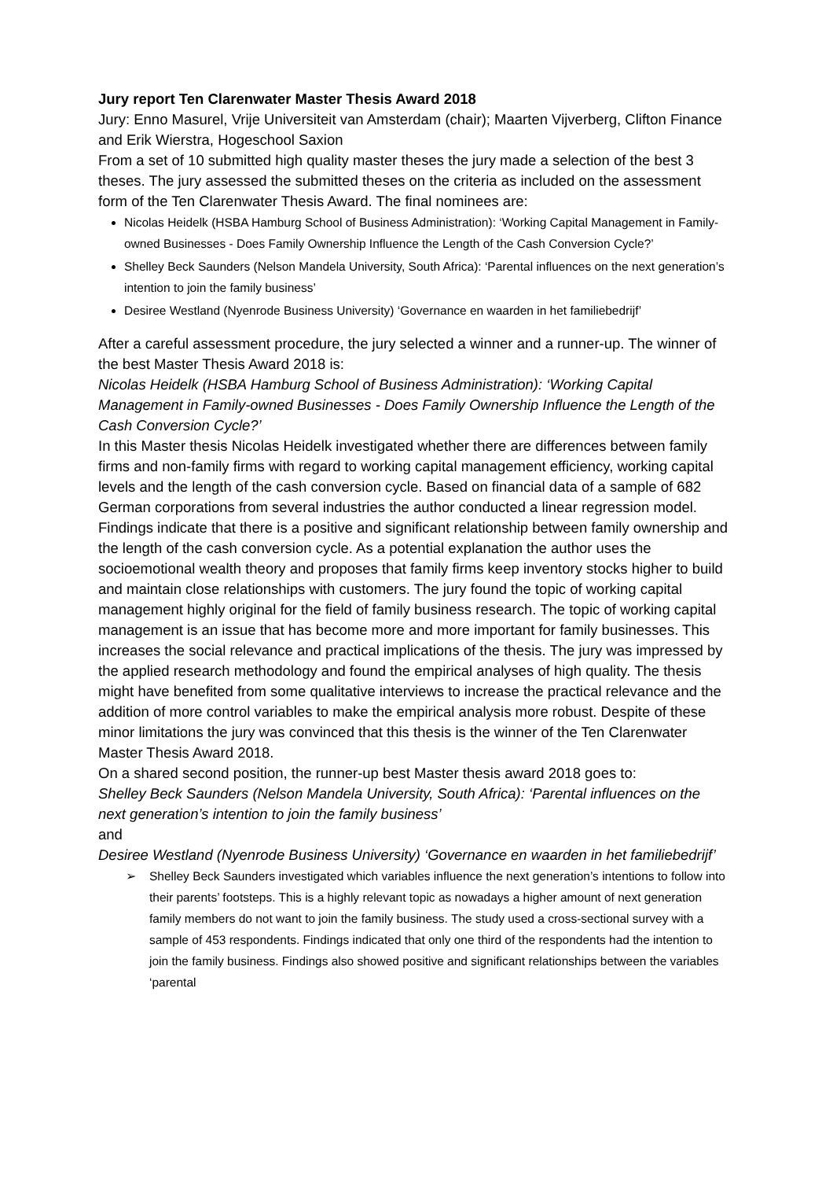Jury report Ten Clarenwater Master Thesis Award 2018
Jury: Enno Masurel, Vrije Universiteit van Amsterdam (chair); Maarten Vijverberg, Clifton Finance and Erik Wierstra, Hogeschool Saxion
From a set of 10 submitted high quality master theses the jury made a selection of the best 3 theses. The jury assessed the submitted theses on the criteria as included on the assessment form of the Ten Clarenwater Thesis Award. The final nominees are:
Nicolas Heidelk (HSBA Hamburg School of Business Administration): ‘Working Capital Management in Family-owned Businesses - Does Family Ownership Influence the Length of the Cash Conversion Cycle?’
Shelley Beck Saunders (Nelson Mandela University, South Africa): ‘Parental influences on the next generation’s intention to join the family business’
Desiree Westland (Nyenrode Business University) ‘Governance en waarden in het familiebedrijf’
After a careful assessment procedure, the jury selected a winner and a runner-up. The winner of the best Master Thesis Award 2018 is:
Nicolas Heidelk (HSBA Hamburg School of Business Administration): ‘Working Capital Management in Family-owned Businesses - Does Family Ownership Influence the Length of the Cash Conversion Cycle?’
In this Master thesis Nicolas Heidelk investigated whether there are differences between family firms and non-family firms with regard to working capital management efficiency, working capital levels and the length of the cash conversion cycle. Based on financial data of a sample of 682 German corporations from several industries the author conducted a linear regression model. Findings indicate that there is a positive and significant relationship between family ownership and the length of the cash conversion cycle. As a potential explanation the author uses the socioemotional wealth theory and proposes that family firms keep inventory stocks higher to build and maintain close relationships with customers. The jury found the topic of working capital management highly original for the field of family business research. The topic of working capital management is an issue that has become more and more important for family businesses. This increases the social relevance and practical implications of the thesis. The jury was impressed by the applied research methodology and found the empirical analyses of high quality. The thesis might have benefited from some qualitative interviews to increase the practical relevance and the addition of more control variables to make the empirical analysis more robust. Despite of these minor limitations the jury was convinced that this thesis is the winner of the Ten Clarenwater Master Thesis Award 2018.
On a shared second position, the runner-up best Master thesis award 2018 goes to:
Shelley Beck Saunders (Nelson Mandela University, South Africa): ‘Parental influences on the next generation’s intention to join the family business’
and
Desiree Westland (Nyenrode Business University) ‘Governance en waarden in het familiebedrijf’
➢ Shelley Beck Saunders investigated which variables influence the next generation’s intentions to follow into their parents’ footsteps. This is a highly relevant topic as nowadays a higher amount of next generation family members do not want to join the family business. The study used a cross-sectional survey with a sample of 453 respondents. Findings indicated that only one third of the respondents had the intention to join the family business. Findings also showed positive and significant relationships between the variables ‘parental